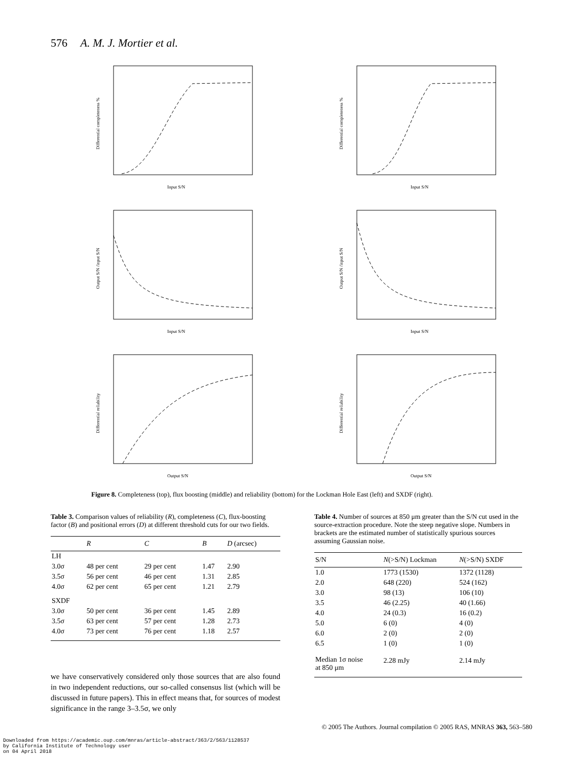576 A. M. J. Mortier et al.
Input S/N
Differential completeness %
Input S/N
Differential completeness %
Input S/N
Output S/N /input S/N
Input S/N
Output S/N /input S/N
Output S/N
Differential reliability
Output S/N
Differential reliability
Figure 8. Completeness (top), flux boosting (middle) and reliability (bottom) for the Lockman Hole East (left) and SXDF (right).
Table 3. Comparison values of reliability (R), completeness (C), flux-boosting factor (B) and positional errors (D) at different threshold cuts for our two fields.
| | R | C | B | D (arcsec) |
| --- | --- | --- | --- | --- |
| LH | | | | |
| 3.0σ | 48 per cent | 29 per cent | 1.47 | 2.90 |
| 3.5σ | 56 per cent | 46 per cent | 1.31 | 2.85 |
| 4.0σ | 62 per cent | 65 per cent | 1.21 | 2.79 |
| SXDF | | | | |
| 3.0σ | 50 per cent | 36 per cent | 1.45 | 2.89 |
| 3.5σ | 63 per cent | 57 per cent | 1.28 | 2.73 |
| 4.0σ | 73 per cent | 76 per cent | 1.18 | 2.57 |
Table 4. Number of sources at 850 μm greater than the S/N cut used in the source-extraction procedure. Note the steep negative slope. Numbers in brackets are the estimated number of statistically spurious sources assuming Gaussian noise.
| S/N | N (>S/N) Lockman | N (>S/N) SXDF |
| --- | --- | --- |
| 1.0 | 1773 (1530) | 1372 (1128) |
| 2.0 | 648 (220) | 524 (162) |
| 3.0 | 98 (13) | 106 (10) |
| 3.5 | 46 (2.25) | 40 (1.66) |
| 4.0 | 24 (0.3) | 16 (0.2) |
| 5.0 | 6 (0) | 4 (0) |
| 6.0 | 2 (0) | 2 (0) |
| 6.5 | 1 (0) | 1 (0) |
| Median 1σ noise at 850 μm | 2.28 mJy | 2.14 mJy |
we have conservatively considered only those sources that are also found in two independent reductions, our so-called consensus list (which will be discussed in future papers). This in effect means that, for sources of modest significance in the range 3–3.5σ, we only
© 2005 The Authors. Journal compilation © 2005 RAS, MNRAS 363, 563–580
Downloaded from https://academic.oup.com/mnras/article-abstract/363/2/563/1128537
by California Institute of Technology user
on 04 April 2018